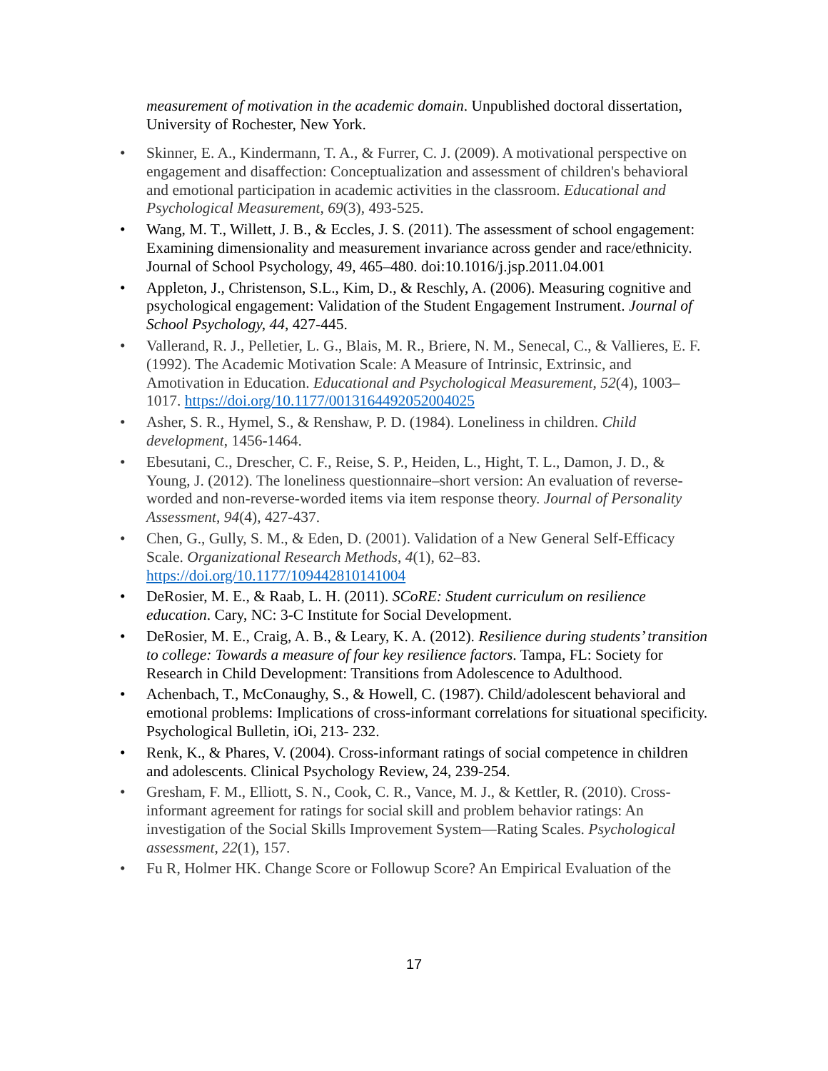measurement of motivation in the academic domain. Unpublished doctoral dissertation, University of Rochester, New York.
• Skinner, E. A., Kindermann, T. A., & Furrer, C. J. (2009). A motivational perspective on engagement and disaffection: Conceptualization and assessment of children's behavioral and emotional participation in academic activities in the classroom. Educational and Psychological Measurement, 69(3), 493-525.
• Wang, M. T., Willett, J. B., & Eccles, J. S. (2011). The assessment of school engagement: Examining dimensionality and measurement invariance across gender and race/ethnicity. Journal of School Psychology, 49, 465–480. doi:10.1016/j.jsp.2011.04.001
• Appleton, J., Christenson, S.L., Kim, D., & Reschly, A. (2006). Measuring cognitive and psychological engagement: Validation of the Student Engagement Instrument. Journal of School Psychology, 44, 427-445.
• Vallerand, R. J., Pelletier, L. G., Blais, M. R., Briere, N. M., Senecal, C., & Vallieres, E. F. (1992). The Academic Motivation Scale: A Measure of Intrinsic, Extrinsic, and Amotivation in Education. Educational and Psychological Measurement, 52(4), 1003–1017. https://doi.org/10.1177/0013164492052004025
• Asher, S. R., Hymel, S., & Renshaw, P. D. (1984). Loneliness in children. Child development, 1456-1464.
• Ebesutani, C., Drescher, C. F., Reise, S. P., Heiden, L., Hight, T. L., Damon, J. D., & Young, J. (2012). The loneliness questionnaire–short version: An evaluation of reverse-worded and non-reverse-worded items via item response theory. Journal of Personality Assessment, 94(4), 427-437.
• Chen, G., Gully, S. M., & Eden, D. (2001). Validation of a New General Self-Efficacy Scale. Organizational Research Methods, 4(1), 62–83. https://doi.org/10.1177/109442810141004
• DeRosier, M. E., & Raab, L. H. (2011). SCoRE: Student curriculum on resilience education. Cary, NC: 3-C Institute for Social Development.
• DeRosier, M. E., Craig, A. B., & Leary, K. A. (2012). Resilience during students’ transition to college: Towards a measure of four key resilience factors. Tampa, FL: Society for Research in Child Development: Transitions from Adolescence to Adulthood.
• Achenbach, T., McConaughy, S., & Howell, C. (1987). Child/adolescent behavioral and emotional problems: Implications of cross-informant correlations for situational specificity. Psychological Bulletin, iOi, 213- 232.
• Renk, K., & Phares, V. (2004). Cross-informant ratings of social competence in children and adolescents. Clinical Psychology Review, 24, 239-254.
• Gresham, F. M., Elliott, S. N., Cook, C. R., Vance, M. J., & Kettler, R. (2010). Cross-informant agreement for ratings for social skill and problem behavior ratings: An investigation of the Social Skills Improvement System—Rating Scales. Psychological assessment, 22(1), 157.
• Fu R, Holmer HK. Change Score or Followup Score? An Empirical Evaluation of the
17